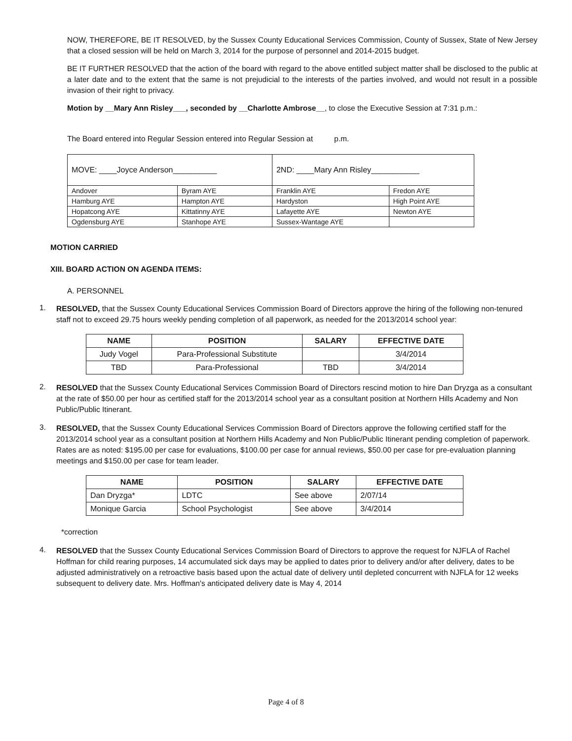NOW, THEREFORE, BE IT RESOLVED, by the Sussex County Educational Services Commission, County of Sussex, State of New Jersey that a closed session will be held on March 3, 2014 for the purpose of personnel and 2014-2015 budget.
BE IT FURTHER RESOLVED that the action of the board with regard to the above entitled subject matter shall be disclosed to the public at a later date and to the extent that the same is not prejudicial to the interests of the parties involved, and would not result in a possible invasion of their right to privacy.
Motion by __Mary Ann Risley___, seconded by __Charlotte Ambrose__, to close the Executive Session at 7:31 p.m.:
The Board entered into Regular Session entered into Regular Session at p.m.
| MOVE: ____Joyce Anderson__________ | | 2ND: ____Mary Ann Risley___________ | |
| Andover | Byram AYE | Franklin AYE | Fredon AYE |
| Hamburg AYE | Hampton AYE | Hardyston | High Point AYE |
| Hopatcong AYE | Kittatinny AYE | Lafayette AYE | Newton AYE |
| Ogdensburg AYE | Stanhope AYE | Sussex-Wantage AYE | |
MOTION CARRIED
XIII. BOARD ACTION ON AGENDA ITEMS:
A. PERSONNEL
1.
RESOLVED, that the Sussex County Educational Services Commission Board of Directors approve the hiring of the following non-tenured staff not to exceed 29.75 hours weekly pending completion of all paperwork, as needed for the 2013/2014 school year:
| NAME | POSITION | SALARY | EFFECTIVE DATE |
| --- | --- | --- | --- |
| Judy Vogel | Para-Professional Substitute | | 3/4/2014 |
| TBD | Para-Professional | TBD | 3/4/2014 |
2.
RESOLVED that the Sussex County Educational Services Commission Board of Directors rescind motion to hire Dan Dryzga as a consultant at the rate of $50.00 per hour as certified staff for the 2013/2014 school year as a consultant position at Northern Hills Academy and Non Public/Public Itinerant.
3.
RESOLVED, that the Sussex County Educational Services Commission Board of Directors approve the following certified staff for the 2013/2014 school year as a consultant position at Northern Hills Academy and Non Public/Public Itinerant pending completion of paperwork. Rates are as noted: $195.00 per case for evaluations, $100.00 per case for annual reviews, $50.00 per case for pre-evaluation planning meetings and $150.00 per case for team leader.
| NAME | POSITION | SALARY | EFFECTIVE DATE |
| --- | --- | --- | --- |
| Dan Dryzga* | LDTC | See above | 2/07/14 |
| Monique Garcia | School Psychologist | See above | 3/4/2014 |
*correction
4.
RESOLVED that the Sussex County Educational Services Commission Board of Directors to approve the request for NJFLA of Rachel Hoffman for child rearing purposes, 14 accumulated sick days may be applied to dates prior to delivery and/or after delivery, dates to be adjusted administratively on a retroactive basis based upon the actual date of delivery until depleted concurrent with NJFLA for 12 weeks subsequent to delivery date. Mrs. Hoffman's anticipated delivery date is May 4, 2014
Page 4 of 8